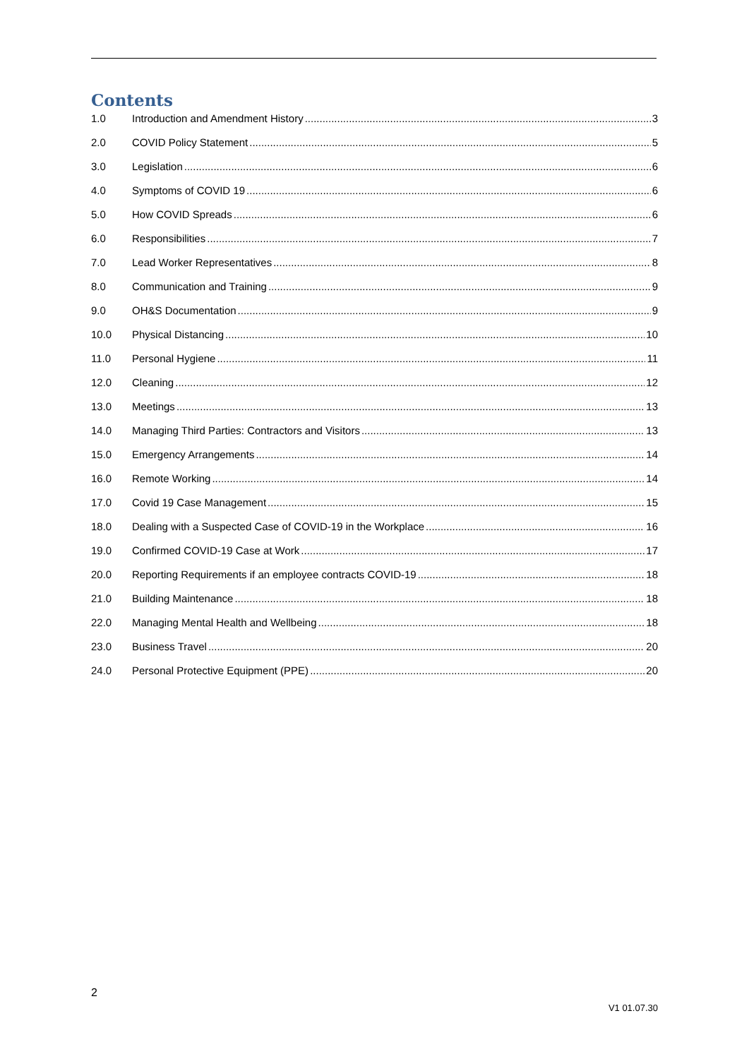Contents
1.0 Introduction and Amendment History 3
2.0 COVID Policy Statement 5
3.0 Legislation 6
4.0 Symptoms of COVID 19 6
5.0 How COVID Spreads 6
6.0 Responsibilities 7
7.0 Lead Worker Representatives 8
8.0 Communication and Training 9
9.0 OH&S Documentation 9
10.0 Physical Distancing 10
11.0 Personal Hygiene 11
12.0 Cleaning 12
13.0 Meetings 13
14.0 Managing Third Parties: Contractors and Visitors 13
15.0 Emergency Arrangements 14
16.0 Remote Working 14
17.0 Covid 19 Case Management 15
18.0 Dealing with a Suspected Case of COVID-19 in the Workplace 16
19.0 Confirmed COVID-19 Case at Work 17
20.0 Reporting Requirements if an employee contracts COVID-19 18
21.0 Building Maintenance 18
22.0 Managing Mental Health and Wellbeing 18
23.0 Business Travel 20
24.0 Personal Protective Equipment (PPE) 20
2
V1 01.07.30